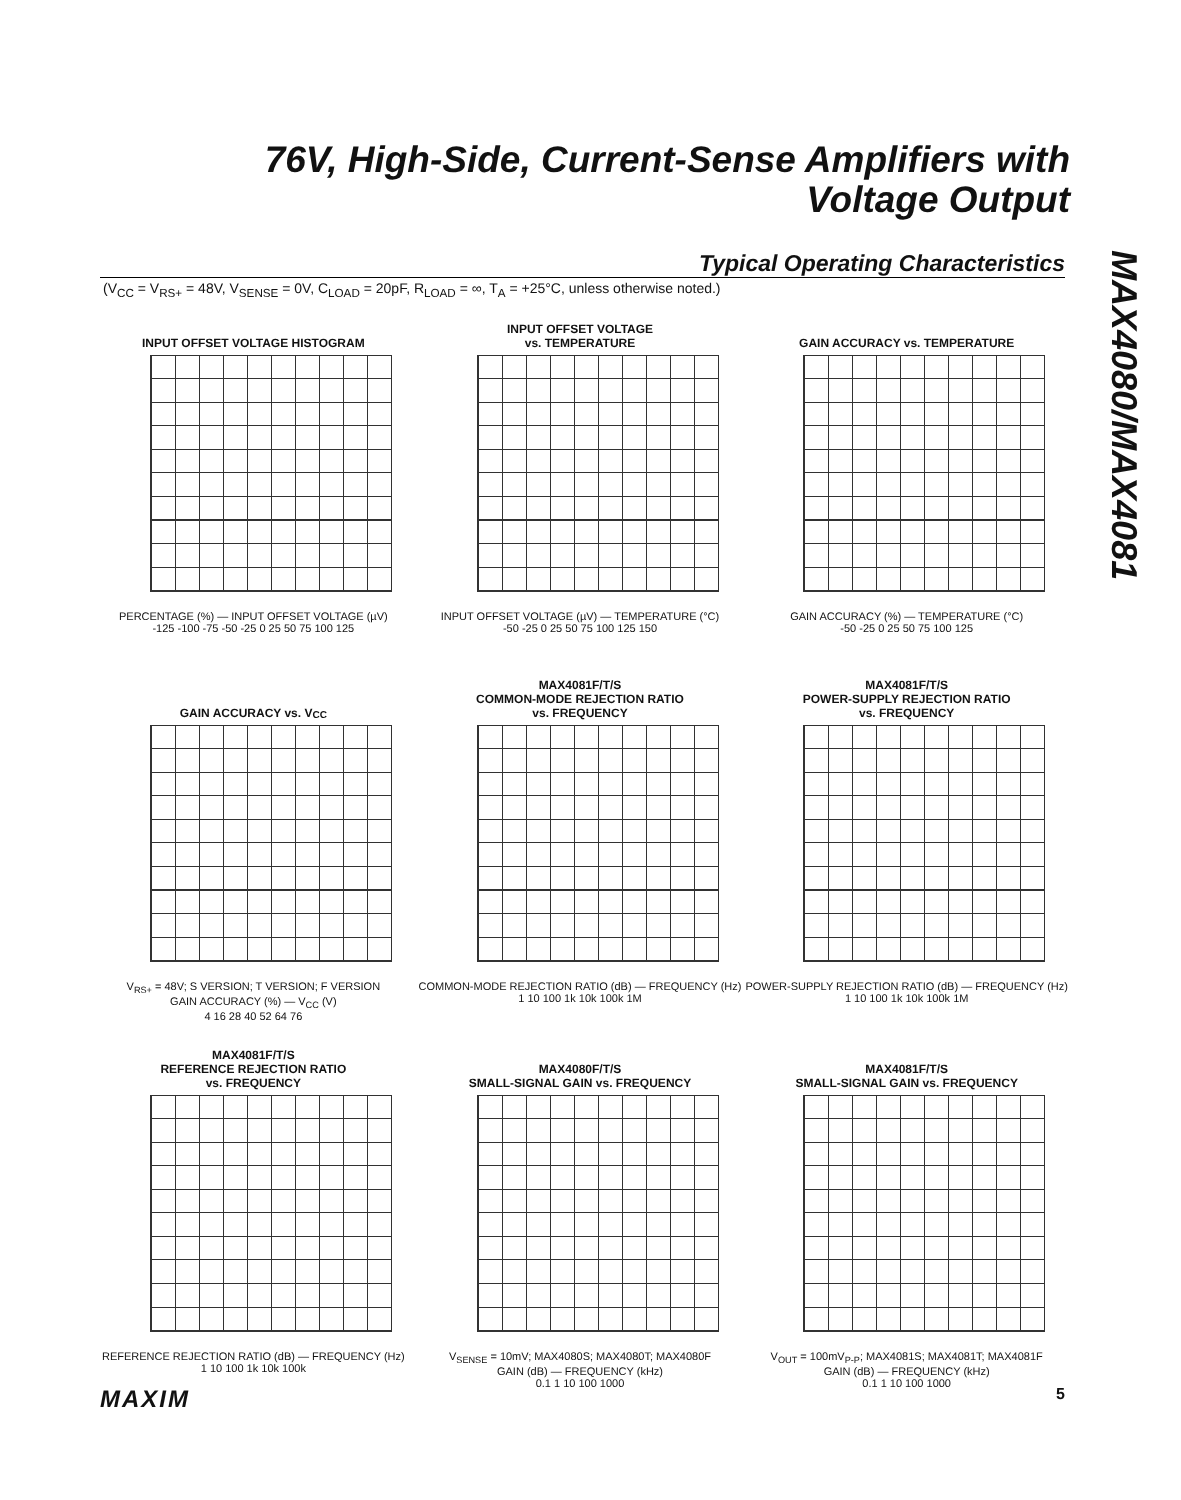76V, High-Side, Current-Sense Amplifiers with
Voltage Output
MAX4080/MAX4081
Typical Operating Characteristics
(V<sub>CC</sub> = V<sub>RS+</sub> = 48V, V<sub>SENSE</sub> = 0V, C<sub>LOAD</sub> = 20pF, R<sub>LOAD</sub> = ∞, T<sub>A</sub> = +25°C, unless otherwise noted.)
INPUT OFFSET VOLTAGE HISTOGRAM
PERCENTAGE (%) — INPUT OFFSET VOLTAGE (µV)
-125 -100 -75 -50 -25 0 25 50 75 100 125
INPUT OFFSET VOLTAGE
vs. TEMPERATURE
INPUT OFFSET VOLTAGE (µV) — TEMPERATURE (°C)
-50 -25 0 25 50 75 100 125 150
GAIN ACCURACY vs. TEMPERATURE
GAIN ACCURACY (%) — TEMPERATURE (°C)
-50 -25 0 25 50 75 100 125
GAIN ACCURACY vs. V<sub>CC</sub>
V<sub>RS+</sub> = 48V; S VERSION; T VERSION; F VERSION
GAIN ACCURACY (%) — V<sub>CC</sub> (V)
4 16 28 40 52 64 76
MAX4081F/T/S
COMMON-MODE REJECTION RATIO
vs. FREQUENCY
COMMON-MODE REJECTION RATIO (dB) — FREQUENCY (Hz)
1 10 100 1k 10k 100k 1M
MAX4081F/T/S
POWER-SUPPLY REJECTION RATIO
vs. FREQUENCY
POWER-SUPPLY REJECTION RATIO (dB) — FREQUENCY (Hz)
1 10 100 1k 10k 100k 1M
MAX4081F/T/S
REFERENCE REJECTION RATIO
vs. FREQUENCY
REFERENCE REJECTION RATIO (dB) — FREQUENCY (Hz)
1 10 100 1k 10k 100k
MAX4080F/T/S
SMALL-SIGNAL GAIN vs. FREQUENCY
V<sub>SENSE</sub> = 10mV; MAX4080S; MAX4080T; MAX4080F
GAIN (dB) — FREQUENCY (kHz)
0.1 1 10 100 1000
MAX4081F/T/S
SMALL-SIGNAL GAIN vs. FREQUENCY
V<sub>OUT</sub> = 100mV<sub>P-P</sub>; MAX4081S; MAX4081T; MAX4081F
GAIN (dB) — FREQUENCY (kHz)
0.1 1 10 100 1000
MAXIM 5